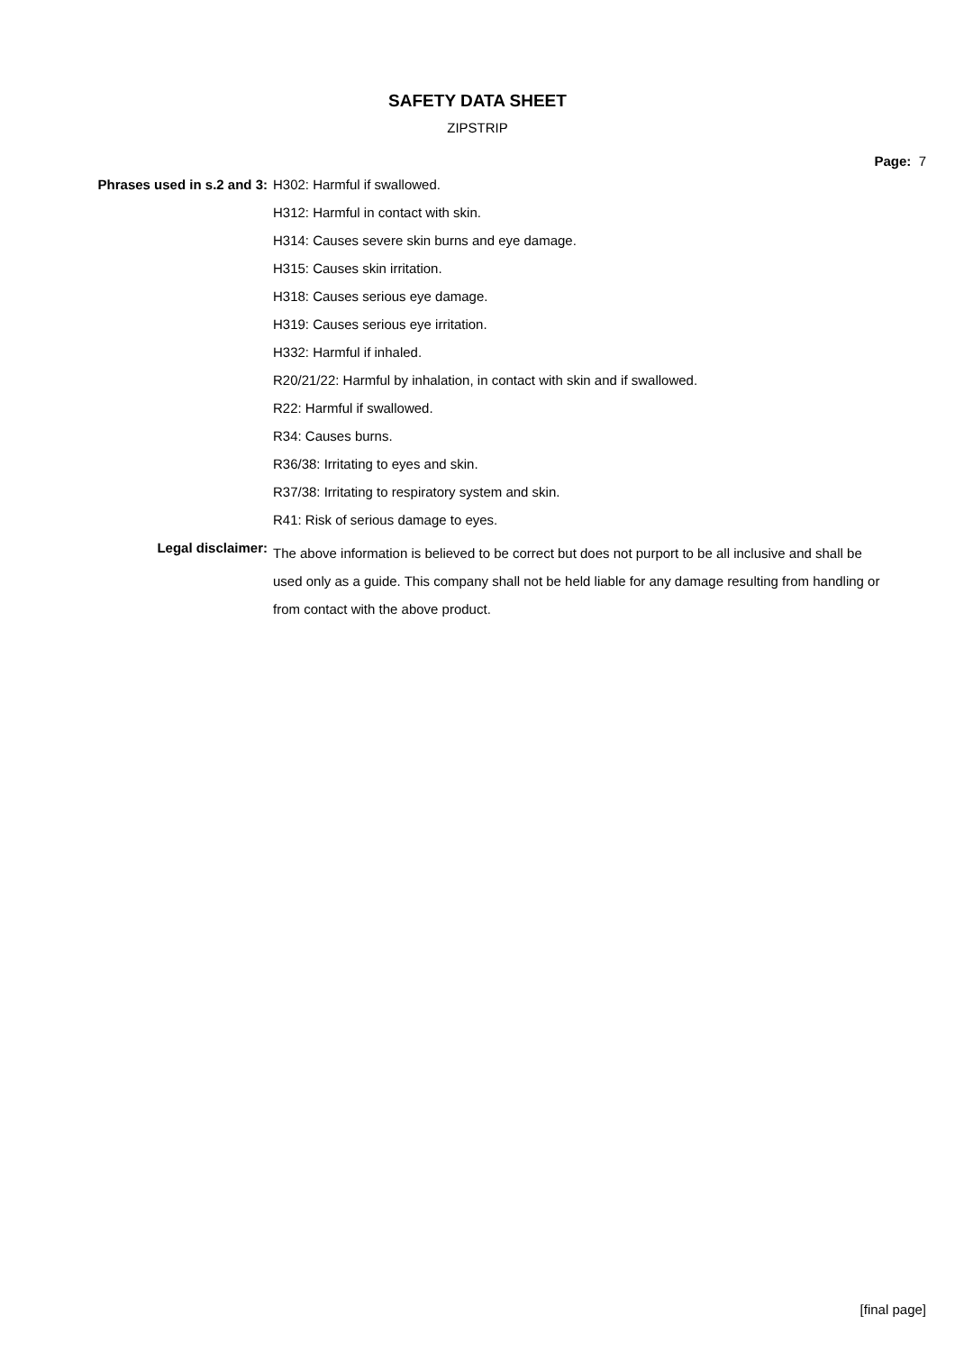SAFETY DATA SHEET
ZIPSTRIP
Page: 7
| Phrases used in s.2 and 3: | H302: Harmful if swallowed. |
| | H312: Harmful in contact with skin. |
| | H314: Causes severe skin burns and eye damage. |
| | H315: Causes skin irritation. |
| | H318: Causes serious eye damage. |
| | H319: Causes serious eye irritation. |
| | H332: Harmful if inhaled. |
| | R20/21/22: Harmful by inhalation, in contact with skin and if swallowed. |
| | R22: Harmful if swallowed. |
| | R34: Causes burns. |
| | R36/38: Irritating to eyes and skin. |
| | R37/38: Irritating to respiratory system and skin. |
| | R41: Risk of serious damage to eyes. |
| Legal disclaimer: | The above information is believed to be correct but does not purport to be all inclusive and shall be used only as a guide. This company shall not be held liable for any damage resulting from handling or from contact with the above product. |
[final page]